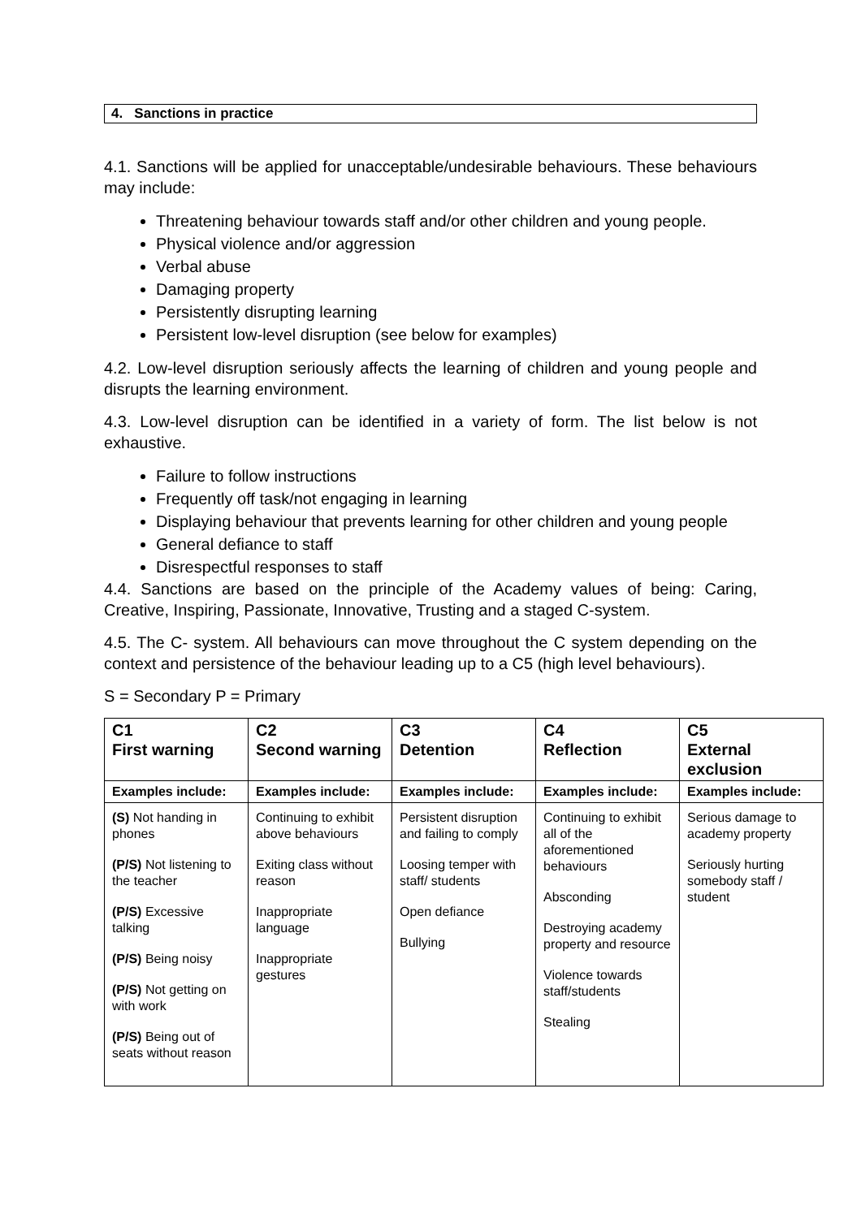4. Sanctions in practice
4.1. Sanctions will be applied for unacceptable/undesirable behaviours. These behaviours may include:
Threatening behaviour towards staff and/or other children and young people.
Physical violence and/or aggression
Verbal abuse
Damaging property
Persistently disrupting learning
Persistent low-level disruption (see below for examples)
4.2. Low-level disruption seriously affects the learning of children and young people and disrupts the learning environment.
4.3. Low-level disruption can be identified in a variety of form. The list below is not exhaustive.
Failure to follow instructions
Frequently off task/not engaging in learning
Displaying behaviour that prevents learning for other children and young people
General defiance to staff
Disrespectful responses to staff
4.4. Sanctions are based on the principle of the Academy values of being: Caring, Creative, Inspiring, Passionate, Innovative, Trusting and a staged C-system.
4.5. The C- system. All behaviours can move throughout the C system depending on the context and persistence of the behaviour leading up to a C5 (high level behaviours).
S = Secondary P = Primary
| C1 First warning | C2 Second warning | C3 Detention | C4 Reflection | C5 External exclusion |
| --- | --- | --- | --- | --- |
| Examples include: | Examples include: | Examples include: | Examples include: | Examples include: |
| (S) Not handing in phones (P/S) Not listening to the teacher (P/S) Excessive talking (P/S) Being noisy (P/S) Not getting on with work (P/S) Being out of seats without reason | Continuing to exhibit above behaviours Exiting class without reason Inappropriate language Inappropriate gestures | Persistent disruption and failing to comply Loosing temper with staff/ students Open defiance Bullying | Continuing to exhibit all of the aforementioned behaviours Absconding Destroying academy property and resource Violence towards staff/students Stealing | Serious damage to academy property Seriously hurting somebody staff / student |